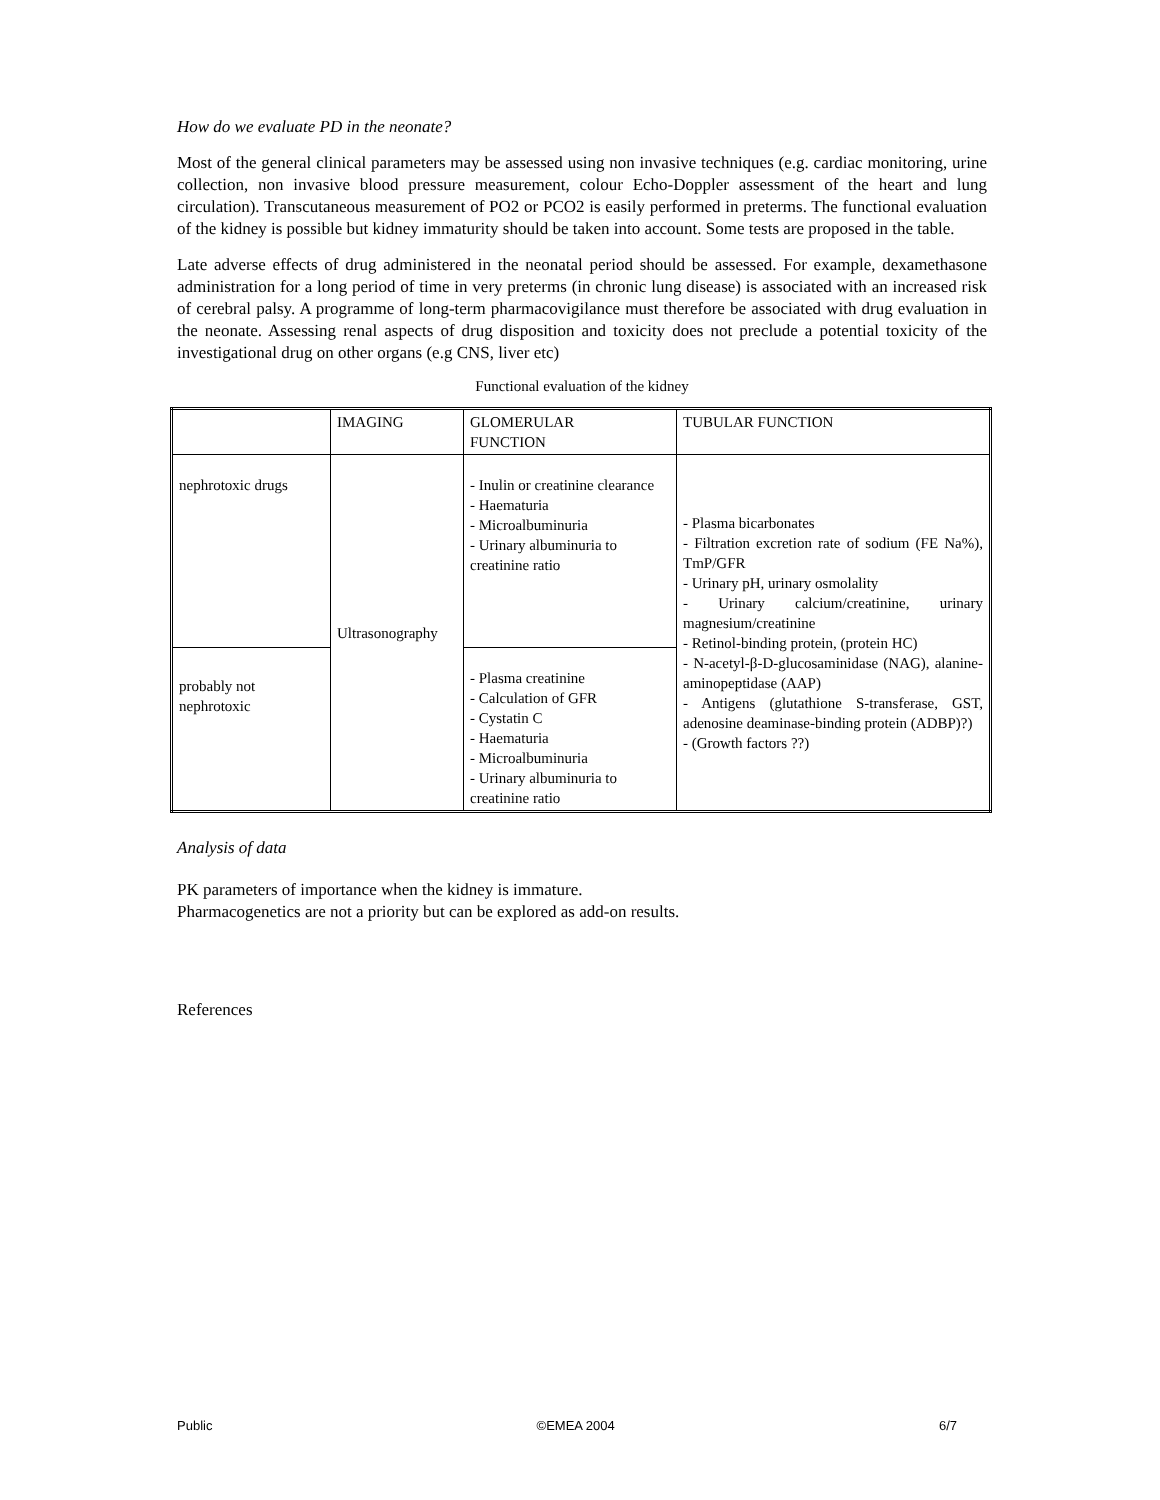How do we evaluate PD in the neonate?
Most of the general clinical parameters may be assessed using non invasive techniques (e.g. cardiac monitoring, urine collection, non invasive blood pressure measurement, colour Echo-Doppler assessment of the heart and lung circulation). Transcutaneous measurement of PO2 or PCO2 is easily performed in preterms. The functional evaluation of the kidney is possible but kidney immaturity should be taken into account. Some tests are proposed in the table.
Late adverse effects of drug administered in the neonatal period should be assessed. For example, dexamethasone administration for a long period of time in very preterms (in chronic lung disease) is associated with an increased risk of cerebral palsy. A programme of long-term pharmacovigilance must therefore be associated with drug evaluation in the neonate. Assessing renal aspects of drug disposition and toxicity does not preclude a potential toxicity of the investigational drug on other organs (e.g CNS, liver etc)
Functional evaluation of the kidney
| | IMAGING | GLOMERULAR FUNCTION | TUBULAR FUNCTION |
| nephrotoxic drugs | Ultrasonography | - Inulin or creatinine clearance - Haematuria - Microalbuminuria - Urinary albuminuria to creatinine ratio | - Plasma bicarbonates - Filtration excretion rate of sodium (FE Na%), TmP/GFR - Urinary pH, urinary osmolality - Urinary calcium/creatinine, urinary magnesium/creatinine - Retinol-binding protein, (protein HC) - N-acetyl-β-D-glucosaminidase (NAG), alanine-aminopeptidase (AAP) - Antigens (glutathione S-transferase, GST, adenosine deaminase-binding protein (ADBP)?) - (Growth factors ??) |
| probably not nephrotoxic | | - Plasma creatinine - Calculation of GFR - Cystatin C - Haematuria - Microalbuminuria - Urinary albuminuria to creatinine ratio | |
Analysis of data
PK parameters of importance when the kidney is immature.
Pharmacogenetics are not a priority but can be explored as add-on results.
References
Public ©EMEA 2004 6/7